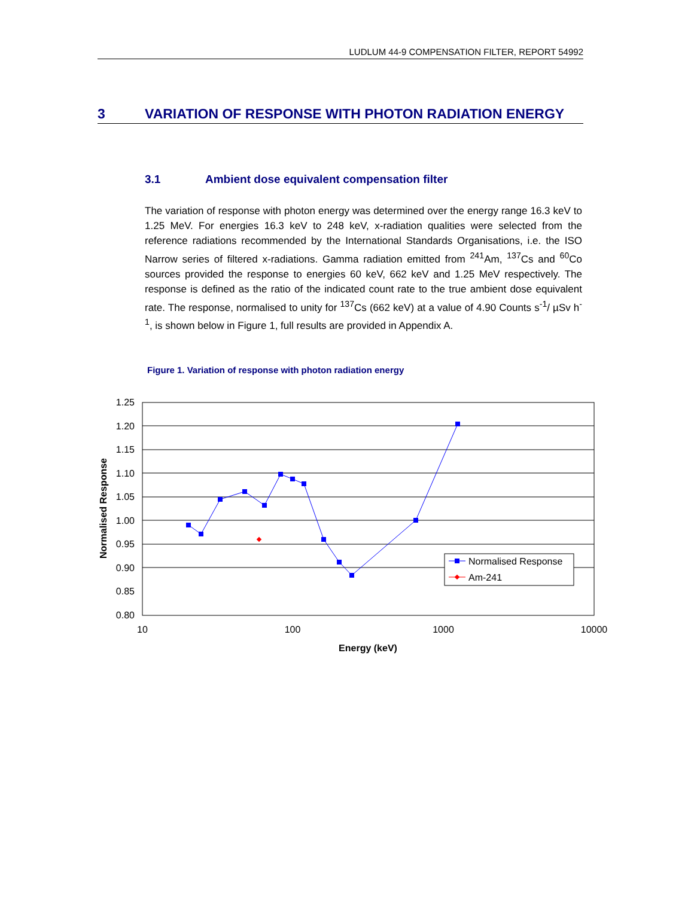LUDLUM 44-9 COMPENSATION FILTER, REPORT 54992
3 VARIATION OF RESPONSE WITH PHOTON RADIATION ENERGY
3.1 Ambient dose equivalent compensation filter
The variation of response with photon energy was determined over the energy range 16.3 keV to 1.25 MeV. For energies 16.3 keV to 248 keV, x-radiation qualities were selected from the reference radiations recommended by the International Standards Organisations, i.e. the ISO Narrow series of filtered x-radiations. Gamma radiation emitted from <sup>241</sup>Am, <sup>137</sup>Cs and <sup>60</sup>Co sources provided the response to energies 60 keV, 662 keV and 1.25 MeV respectively. The response is defined as the ratio of the indicated count rate to the true ambient dose equivalent rate. The response, normalised to unity for <sup>137</sup>Cs (662 keV) at a value of 4.90 Counts s<sup>-1</sup>/ µSv h<sup>-1</sup>, is shown below in Figure 1, full results are provided in Appendix A.
Figure 1. Variation of response with photon radiation energy
1.25
1.20
1.15
1.10
1.05
1.00
0.95
0.90
0.85
0.80
10
100
1000
10000
Energy (keV)
Normalised Response
Normalised Response
Am-241